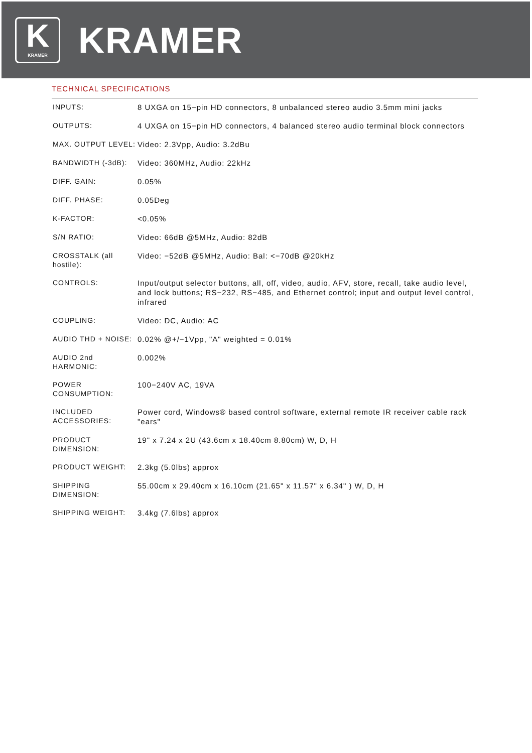K
KRAMER
KRAMER
TECHNICAL SPECIFICATIONS
| INPUTS: | 8 UXGA on 15−pin HD connectors, 8 unbalanced stereo audio 3.5mm mini jacks |
| OUTPUTS: | 4 UXGA on 15−pin HD connectors, 4 balanced stereo audio terminal block connectors |
| MAX. OUTPUT LEVEL: | Video: 2.3Vpp, Audio: 3.2dBu |
| BANDWIDTH (-3dB): | Video: 360MHz, Audio: 22kHz |
| DIFF. GAIN: | 0.05% |
| DIFF. PHASE: | 0.05Deg |
| K-FACTOR: | <0.05% |
| S/N RATIO: | Video: 66dB @5MHz, Audio: 82dB |
| CROSSTALK (all hostile): | Video: −52dB @5MHz, Audio: Bal: <−70dB @20kHz |
| CONTROLS: | Input/output selector buttons, all, off, video, audio, AFV, store, recall, take audio level, and lock buttons; RS−232, RS−485, and Ethernet control; input and output level control, infrared |
| COUPLING: | Video: DC, Audio: AC |
| AUDIO THD + NOISE: | 0.02% @+/−1Vpp, "A" weighted = 0.01% |
| AUDIO 2nd HARMONIC: | 0.002% |
| POWER CONSUMPTION: | 100−240V AC, 19VA |
| INCLUDED ACCESSORIES: | Power cord, Windows® based control software, external remote IR receiver cable rack "ears" |
| PRODUCT DIMENSION: | 19" x 7.24 x 2U (43.6cm x 18.40cm 8.80cm) W, D, H |
| PRODUCT WEIGHT: | 2.3kg (5.0lbs) approx |
| SHIPPING DIMENSION: | 55.00cm x 29.40cm x 16.10cm (21.65" x 11.57" x 6.34" ) W, D, H |
| SHIPPING WEIGHT: | 3.4kg (7.6lbs) approx |